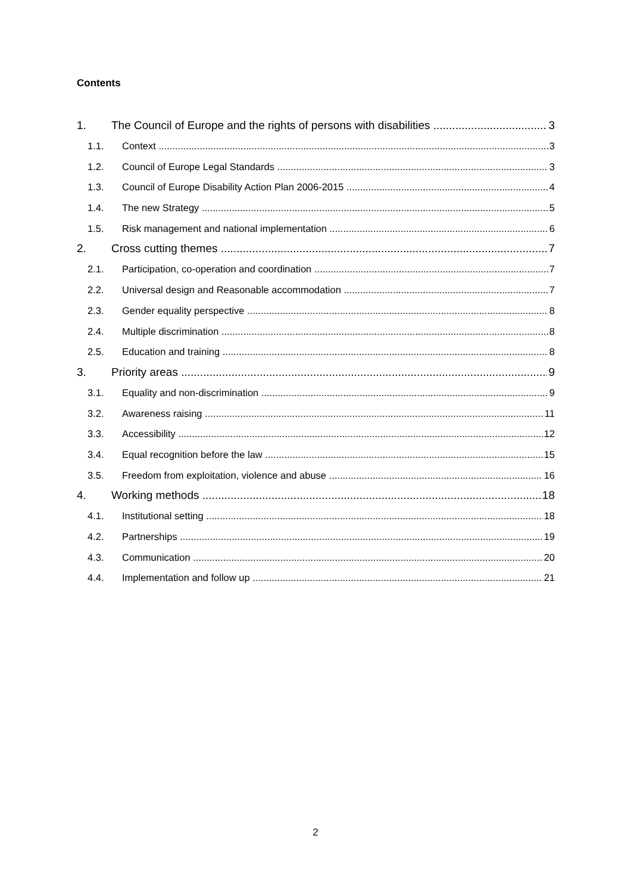Contents
1. The Council of Europe and the rights of persons with disabilities 3
1.1. Context 3
1.2. Council of Europe Legal Standards 3
1.3. Council of Europe Disability Action Plan 2006-2015 4
1.4. The new Strategy 5
1.5. Risk management and national implementation 6
2. Cross cutting themes 7
2.1. Participation, co-operation and coordination 7
2.2. Universal design and Reasonable accommodation 7
2.3. Gender equality perspective 8
2.4. Multiple discrimination 8
2.5. Education and training 8
3. Priority areas 9
3.1. Equality and non-discrimination 9
3.2. Awareness raising 11
3.3. Accessibility 12
3.4. Equal recognition before the law 15
3.5. Freedom from exploitation, violence and abuse 16
4. Working methods 18
4.1. Institutional setting 18
4.2. Partnerships 19
4.3. Communication 20
4.4. Implementation and follow up 21
2